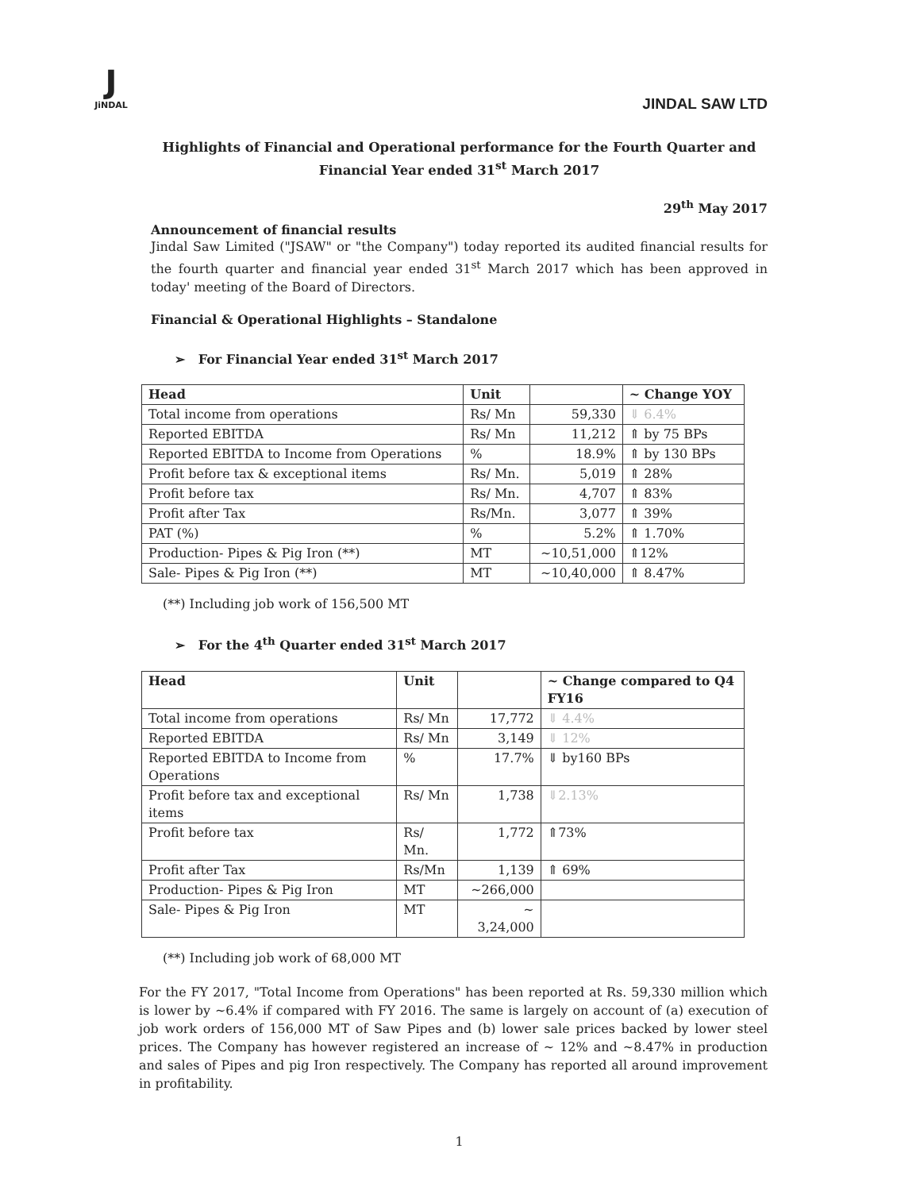J
JiNDAL
JINDAL SAW LTD
Highlights of Financial and Operational performance for the Fourth Quarter and Financial Year ended 31<sup>st</sup> March 2017
29<sup>th</sup> May 2017
Announcement of financial results
Jindal Saw Limited ("JSAW" or "the Company") today reported its audited financial results for the fourth quarter and financial year ended 31<sup>st</sup> March 2017 which has been approved in today' meeting of the Board of Directors.
Financial & Operational Highlights – Standalone
➢ For Financial Year ended 31<sup>st</sup> March 2017
| Head | Unit | | ~ Change YOY |
| --- | --- | --- | --- |
| Total income from operations | Rs/ Mn | 59,330 | ⇓ 6.4% |
| Reported EBITDA | Rs/ Mn | 11,212 | ⇑ by 75 BPs |
| Reported EBITDA to Income from Operations | % | 18.9% | ⇑ by 130 BPs |
| Profit before tax & exceptional items | Rs/ Mn. | 5,019 | ⇑ 28% |
| Profit before tax | Rs/ Mn. | 4,707 | ⇑ 83% |
| Profit after Tax | Rs/Mn. | 3,077 | ⇑ 39% |
| PAT (%) | % | 5.2% | ⇑ 1.70% |
| Production- Pipes & Pig Iron (**) | MT | ~10,51,000 | ⇑12% |
| Sale- Pipes & Pig Iron (**) | MT | ~10,40,000 | ⇑ 8.47% |
(**) Including job work of 156,500 MT
➢ For the 4<sup>th</sup> Quarter ended 31<sup>st</sup> March 2017
| Head | Unit | | ~ Change compared to Q4 FY16 |
| --- | --- | --- | --- |
| Total income from operations | Rs/ Mn | 17,772 | ⇓ 4.4% |
| Reported EBITDA | Rs/ Mn | 3,149 | ⇓ 12% |
| Reported EBITDA to Income from Operations | % | 17.7% | ⇓ by160 BPs |
| Profit before tax and exceptional items | Rs/ Mn | 1,738 | ⇓2.13% |
| Profit before tax | Rs/ Mn. | 1,772 | ⇑73% |
| Profit after Tax | Rs/Mn | 1,139 | ⇑ 69% |
| Production- Pipes & Pig Iron | MT | ~266,000 | |
| Sale- Pipes & Pig Iron | MT | ~ 3,24,000 | |
(**) Including job work of 68,000 MT
For the FY 2017, "Total Income from Operations" has been reported at Rs. 59,330 million which is lower by ~6.4% if compared with FY 2016. The same is largely on account of (a) execution of job work orders of 156,000 MT of Saw Pipes and (b) lower sale prices backed by lower steel prices. The Company has however registered an increase of ~ 12% and ~8.47% in production and sales of Pipes and pig Iron respectively. The Company has reported all around improvement in profitability.
1